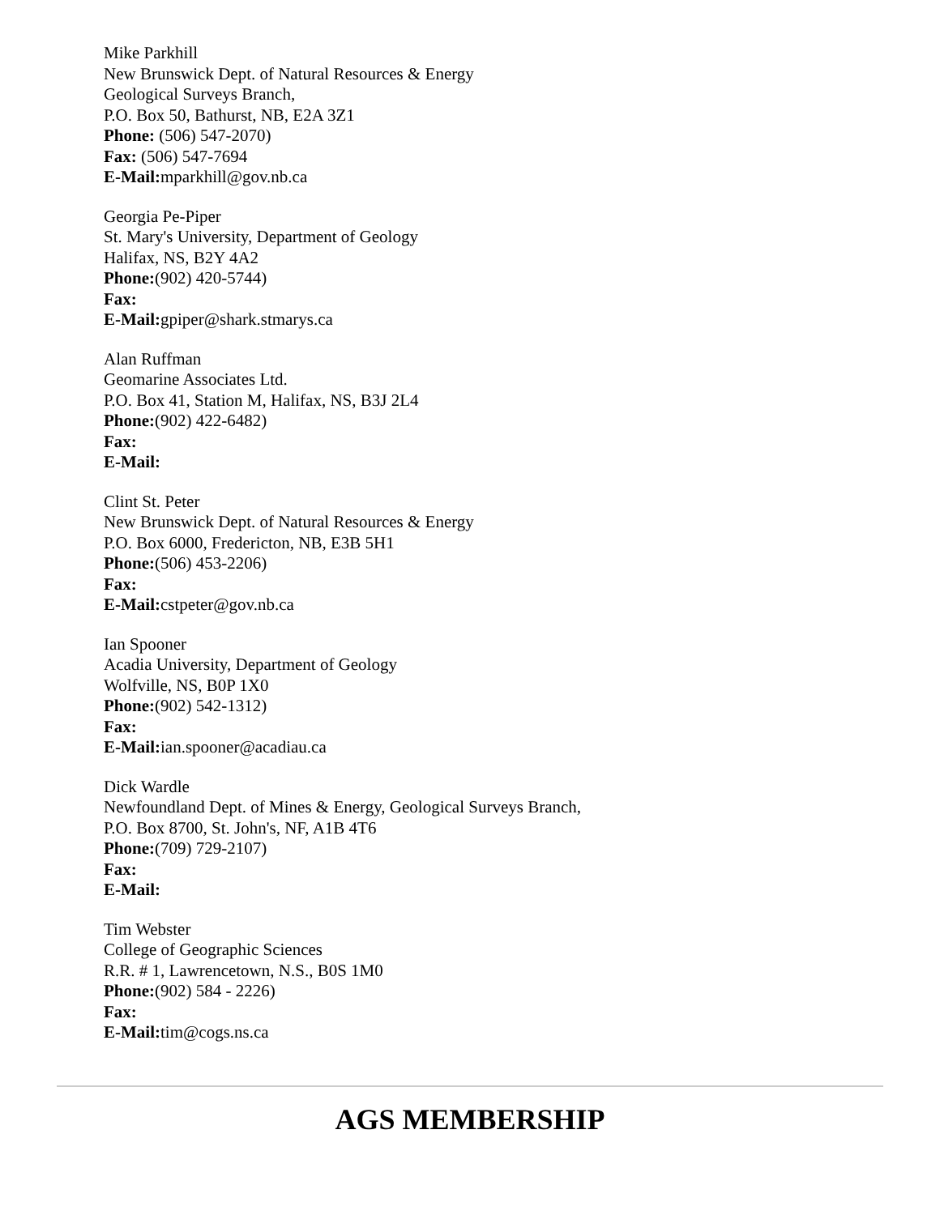Mike Parkhill
New Brunswick Dept. of Natural Resources & Energy
Geological Surveys Branch,
P.O. Box 50, Bathurst, NB, E2A 3Z1
Phone: (506) 547-2070)
Fax: (506) 547-7694
E-Mail: mparkhill@gov.nb.ca
Georgia Pe-Piper
St. Mary's University, Department of Geology
Halifax, NS, B2Y 4A2
Phone:(902) 420-5744)
Fax:
E-Mail: gpiper@shark.stmarys.ca
Alan Ruffman
Geomarine Associates Ltd.
P.O. Box 41, Station M, Halifax, NS, B3J 2L4
Phone:(902) 422-6482)
Fax:
E-Mail:
Clint St. Peter
New Brunswick Dept. of Natural Resources & Energy
P.O. Box 6000, Fredericton, NB, E3B 5H1
Phone:(506) 453-2206)
Fax:
E-Mail: cstpeter@gov.nb.ca
Ian Spooner
Acadia University, Department of Geology
Wolfville, NS, B0P 1X0
Phone:(902) 542-1312)
Fax:
E-Mail: ian.spooner@acadiau.ca
Dick Wardle
Newfoundland Dept. of Mines & Energy, Geological Surveys Branch,
P.O. Box 8700, St. John's, NF, A1B 4T6
Phone:(709) 729-2107)
Fax:
E-Mail:
Tim Webster
College of Geographic Sciences
R.R. # 1, Lawrencetown, N.S., B0S 1M0
Phone:(902) 584 - 2226)
Fax:
E-Mail: tim@cogs.ns.ca
AGS MEMBERSHIP